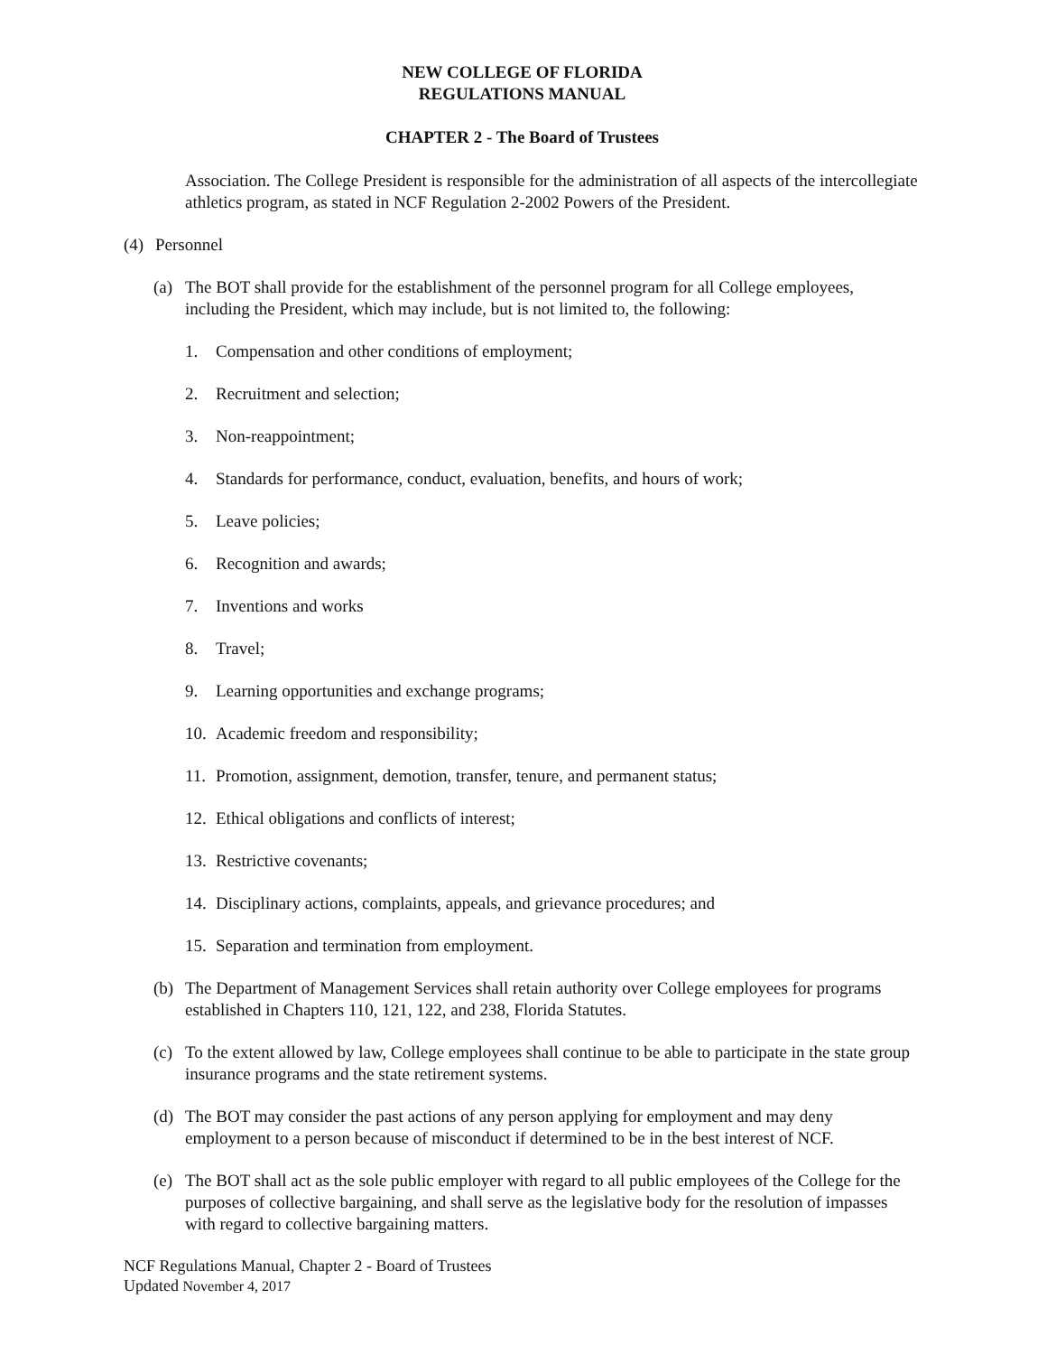NEW COLLEGE OF FLORIDA
REGULATIONS MANUAL
CHAPTER 2 - The Board of Trustees
Association. The College President is responsible for the administration of all aspects of the intercollegiate athletics program, as stated in NCF Regulation 2-2002 Powers of the President.
(4) Personnel
(a) The BOT shall provide for the establishment of the personnel program for all College employees, including the President, which may include, but is not limited to, the following:
1. Compensation and other conditions of employment;
2. Recruitment and selection;
3. Non-reappointment;
4. Standards for performance, conduct, evaluation, benefits, and hours of work;
5. Leave policies;
6. Recognition and awards;
7. Inventions and works
8. Travel;
9. Learning opportunities and exchange programs;
10. Academic freedom and responsibility;
11. Promotion, assignment, demotion, transfer, tenure, and permanent status;
12. Ethical obligations and conflicts of interest;
13. Restrictive covenants;
14. Disciplinary actions, complaints, appeals, and grievance procedures; and
15. Separation and termination from employment.
(b) The Department of Management Services shall retain authority over College employees for programs established in Chapters 110, 121, 122, and 238, Florida Statutes.
(c) To the extent allowed by law, College employees shall continue to be able to participate in the state group insurance programs and the state retirement systems.
(d) The BOT may consider the past actions of any person applying for employment and may deny employment to a person because of misconduct if determined to be in the best interest of NCF.
(e) The BOT shall act as the sole public employer with regard to all public employees of the College for the purposes of collective bargaining, and shall serve as the legislative body for the resolution of impasses with regard to collective bargaining matters.
NCF Regulations Manual, Chapter 2 - Board of Trustees
Updated November 4, 2017